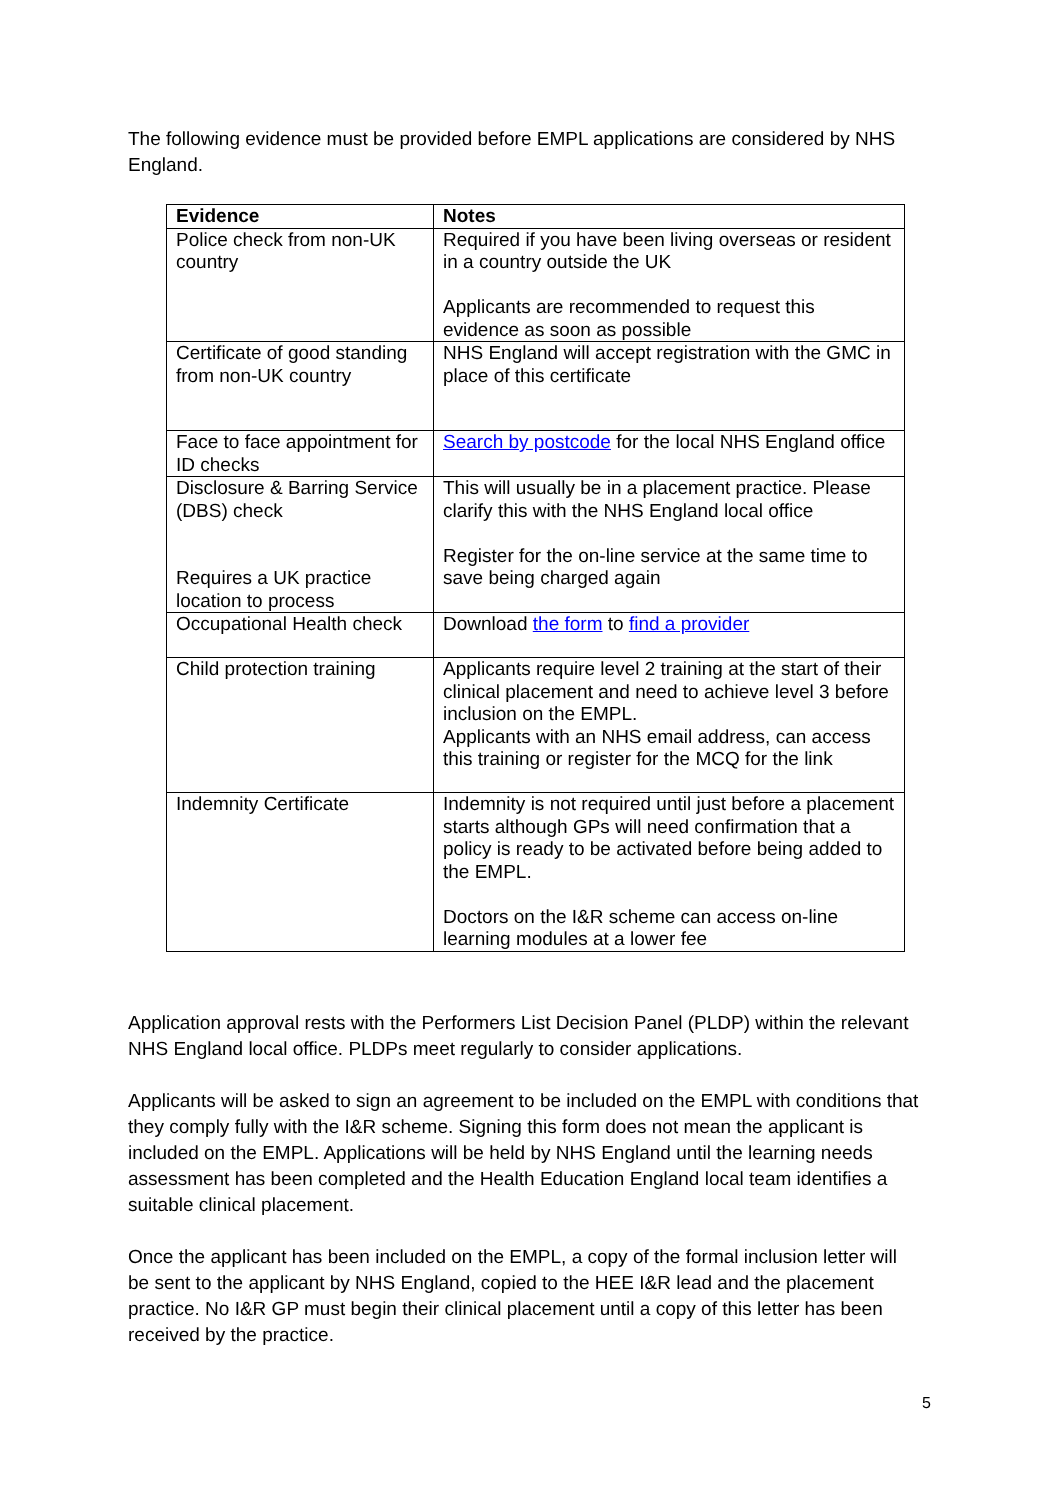The following evidence must be provided before EMPL applications are considered by NHS England.
| Evidence | Notes |
| --- | --- |
| Police check from non-UK country | Required if you have been living overseas or resident in a country outside the UK Applicants are recommended to request this evidence as soon as possible |
| Certificate of good standing from non-UK country | NHS England will accept registration with the GMC in place of this certificate |
| Face to face appointment for ID checks | Search by postcode for the local NHS England office |
| Disclosure & Barring Service (DBS) check Requires a UK practice location to process | This will usually be in a placement practice. Please clarify this with the NHS England local office Register for the on-line service at the same time to save being charged again |
| Occupational Health check | Download the form to find a provider |
| Child protection training | Applicants require level 2 training at the start of their clinical placement and need to achieve level 3 before inclusion on the EMPL. Applicants with an NHS email address, can access this training or register for the MCQ for the link |
| Indemnity Certificate | Indemnity is not required until just before a placement starts although GPs will need confirmation that a policy is ready to be activated before being added to the EMPL. Doctors on the I&R scheme can access on-line learning modules at a lower fee |
Application approval rests with the Performers List Decision Panel (PLDP) within the relevant NHS England local office. PLDPs meet regularly to consider applications.
Applicants will be asked to sign an agreement to be included on the EMPL with conditions that they comply fully with the I&R scheme. Signing this form does not mean the applicant is included on the EMPL. Applications will be held by NHS England until the learning needs assessment has been completed and the Health Education England local team identifies a suitable clinical placement.
Once the applicant has been included on the EMPL, a copy of the formal inclusion letter will be sent to the applicant by NHS England, copied to the HEE I&R lead and the placement practice. No I&R GP must begin their clinical placement until a copy of this letter has been received by the practice.
5